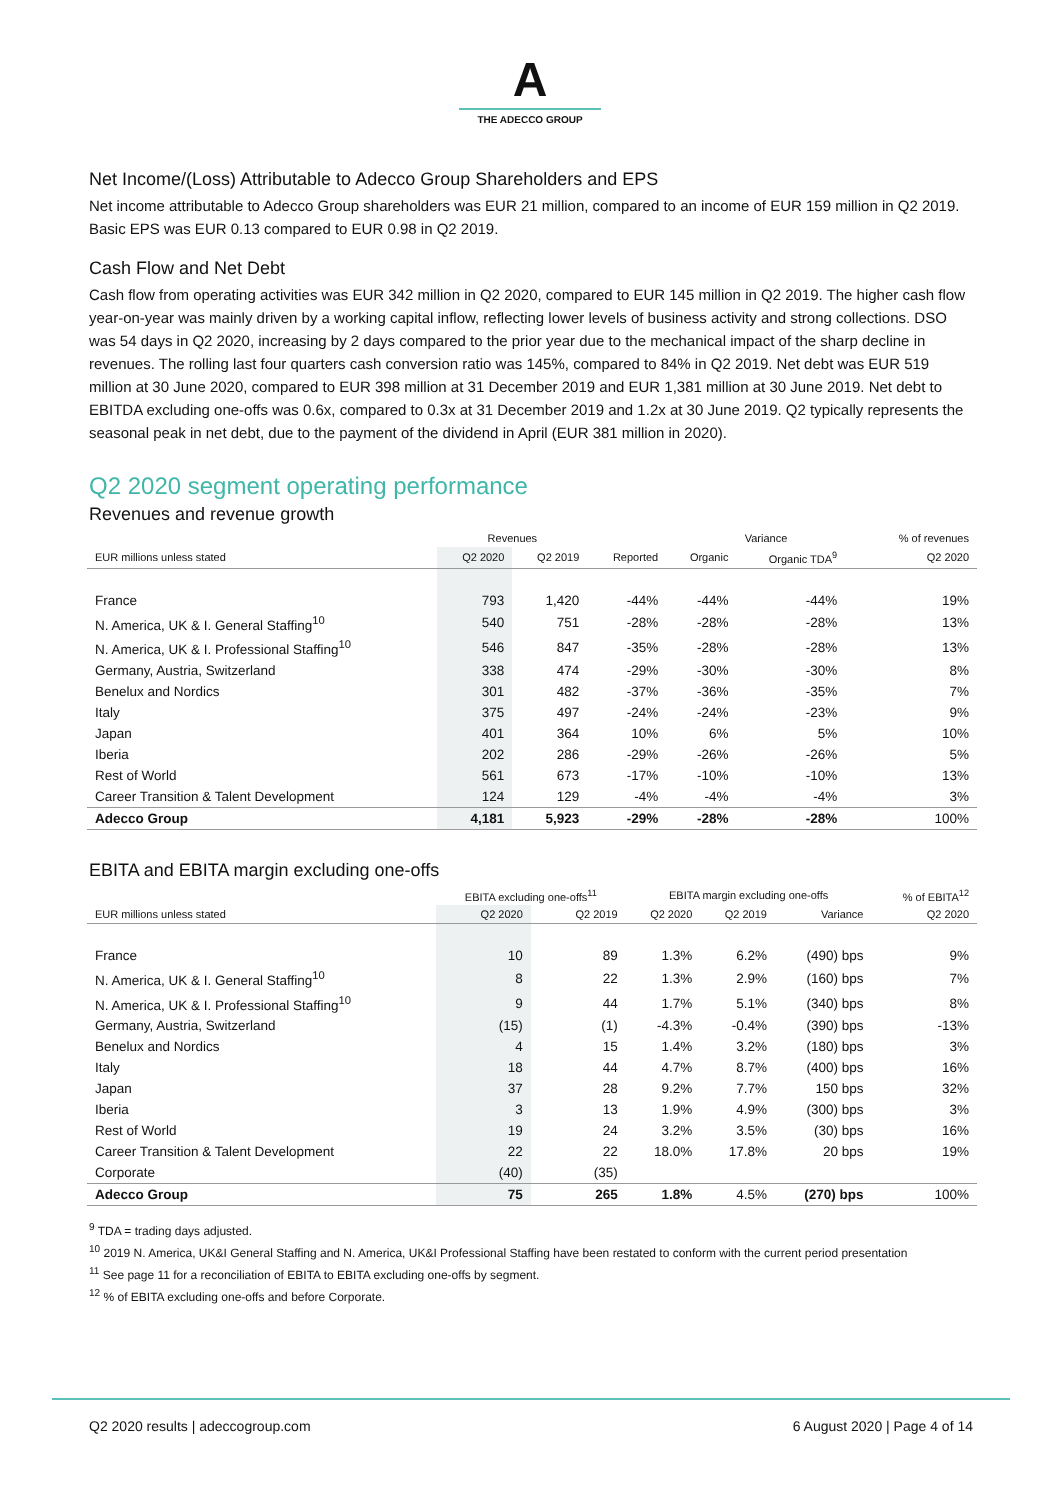A
THE ADECCO GROUP
Net Income/(Loss) Attributable to Adecco Group Shareholders and EPS
Net income attributable to Adecco Group shareholders was EUR 21 million, compared to an income of EUR 159 million in Q2 2019. Basic EPS was EUR 0.13 compared to EUR 0.98 in Q2 2019.
Cash Flow and Net Debt
Cash flow from operating activities was EUR 342 million in Q2 2020, compared to EUR 145 million in Q2 2019. The higher cash flow year-on-year was mainly driven by a working capital inflow, reflecting lower levels of business activity and strong collections. DSO was 54 days in Q2 2020, increasing by 2 days compared to the prior year due to the mechanical impact of the sharp decline in revenues. The rolling last four quarters cash conversion ratio was 145%, compared to 84% in Q2 2019. Net debt was EUR 519 million at 30 June 2020, compared to EUR 398 million at 31 December 2019 and EUR 1,381 million at 30 June 2019. Net debt to EBITDA excluding one-offs was 0.6x, compared to 0.3x at 31 December 2019 and 1.2x at 30 June 2019. Q2 typically represents the seasonal peak in net debt, due to the payment of the dividend in April (EUR 381 million in 2020).
Q2 2020 segment operating performance
Revenues and revenue growth
| | Revenues | | | Variance | | | % of revenues |
| --- | --- | --- | --- | --- | --- | --- | --- |
| EUR millions unless stated | Q2 2020 | Q2 2019 | Reported | Organic | Organic TDA<sup>9</sup> | | Q2 2020 |
| France | 793 | 1,420 | -44% | -44% | -44% | | 19% |
| N. America, UK & I. General Staffing<sup>10</sup> | 540 | 751 | -28% | -28% | -28% | | 13% |
| N. America, UK & I. Professional Staffing<sup>10</sup> | 546 | 847 | -35% | -28% | -28% | | 13% |
| Germany, Austria, Switzerland | 338 | 474 | -29% | -30% | -30% | | 8% |
| Benelux and Nordics | 301 | 482 | -37% | -36% | -35% | | 7% |
| Italy | 375 | 497 | -24% | -24% | -23% | | 9% |
| Japan | 401 | 364 | 10% | 6% | 5% | | 10% |
| Iberia | 202 | 286 | -29% | -26% | -26% | | 5% |
| Rest of World | 561 | 673 | -17% | -10% | -10% | | 13% |
| Career Transition & Talent Development | 124 | 129 | -4% | -4% | -4% | | 3% |
| Adecco Group | 4,181 | 5,923 | -29% | -28% | -28% | | 100% |
EBITA and EBITA margin excluding one-offs
| | EBITA excluding one-offs<sup>11</sup> | | EBITA margin excluding one-offs | | | % of EBITA<sup>12</sup> |
| --- | --- | --- | --- | --- | --- | --- |
| EUR millions unless stated | Q2 2020 | Q2 2019 | Q2 2020 | Q2 2019 | Variance | Q2 2020 |
| France | 10 | 89 | 1.3% | 6.2% | (490) bps | 9% |
| N. America, UK & I. General Staffing<sup>10</sup> | 8 | 22 | 1.3% | 2.9% | (160) bps | 7% |
| N. America, UK & I. Professional Staffing<sup>10</sup> | 9 | 44 | 1.7% | 5.1% | (340) bps | 8% |
| Germany, Austria, Switzerland | (15) | (1) | -4.3% | -0.4% | (390) bps | -13% |
| Benelux and Nordics | 4 | 15 | 1.4% | 3.2% | (180) bps | 3% |
| Italy | 18 | 44 | 4.7% | 8.7% | (400) bps | 16% |
| Japan | 37 | 28 | 9.2% | 7.7% | 150 bps | 32% |
| Iberia | 3 | 13 | 1.9% | 4.9% | (300) bps | 3% |
| Rest of World | 19 | 24 | 3.2% | 3.5% | (30) bps | 16% |
| Career Transition & Talent Development | 22 | 22 | 18.0% | 17.8% | 20 bps | 19% |
| Corporate | (40) | (35) | | | | |
| Adecco Group | 75 | 265 | 1.8% | 4.5% | (270) bps | 100% |
<sup>9</sup> TDA = trading days adjusted.
<sup>10</sup> 2019 N. America, UK&I General Staffing and N. America, UK&I Professional Staffing have been restated to conform with the current period presentation
<sup>11</sup> See page 11 for a reconciliation of EBITA to EBITA excluding one-offs by segment.
<sup>12</sup> % of EBITA excluding one-offs and before Corporate.
Q2 2020 results | adeccogroup.com 6 August 2020 | Page 4 of 14